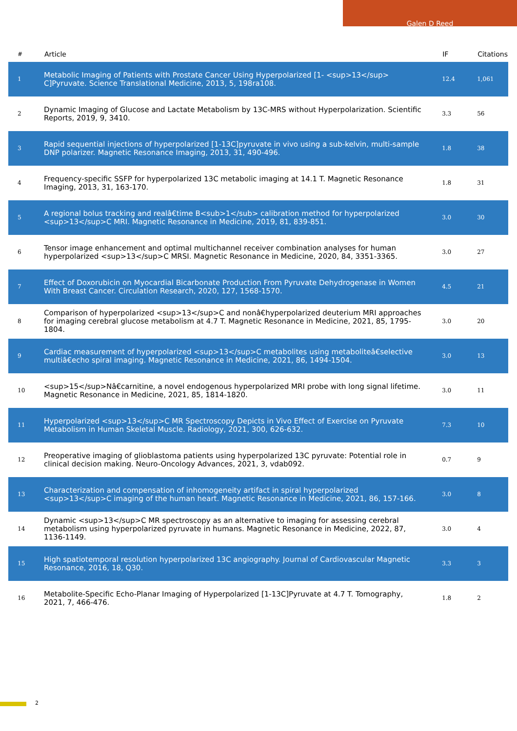Galen D Reed
| # | Article | IF | Citations |
| --- | --- | --- | --- |
| 1 | Metabolic Imaging of Patients with Prostate Cancer Using Hyperpolarized [1- <sup>13</sup> C]Pyruvate. Science Translational Medicine, 2013, 5, 198ra108. | 12.4 | 1,061 |
| 2 | Dynamic Imaging of Glucose and Lactate Metabolism by 13C-MRS without Hyperpolarization. Scientific Reports, 2019, 9, 3410. | 3.3 | 56 |
| 3 | Rapid sequential injections of hyperpolarized [1-13C]pyruvate in vivo using a sub-kelvin, multi-sample DNP polarizer. Magnetic Resonance Imaging, 2013, 31, 490-496. | 1.8 | 38 |
| 4 | Frequency-specific SSFP for hyperpolarized 13C metabolic imaging at 14.1 T. Magnetic Resonance Imaging, 2013, 31, 163-170. | 1.8 | 31 |
| 5 | A regional bolus tracking and realâ€time B<sub>1</sub> calibration method for hyperpolarized <sup>13</sup>C MRI. Magnetic Resonance in Medicine, 2019, 81, 839-851. | 3.0 | 30 |
| 6 | Tensor image enhancement and optimal multichannel receiver combination analyses for human hyperpolarized <sup>13</sup>C MRSI. Magnetic Resonance in Medicine, 2020, 84, 3351-3365. | 3.0 | 27 |
| 7 | Effect of Doxorubicin on Myocardial Bicarbonate Production From Pyruvate Dehydrogenase in Women With Breast Cancer. Circulation Research, 2020, 127, 1568-1570. | 4.5 | 21 |
| 8 | Comparison of hyperpolarized <sup>13</sup>C and nonâ€hyperpolarized deuterium MRI approaches for imaging cerebral glucose metabolism at 4.7 T. Magnetic Resonance in Medicine, 2021, 85, 1795-1804. | 3.0 | 20 |
| 9 | Cardiac measurement of hyperpolarized <sup>13</sup>C metabolites using metaboliteâ€selective multiâ€echo spiral imaging. Magnetic Resonance in Medicine, 2021, 86, 1494-1504. | 3.0 | 13 |
| 10 | <sup>15</sup>Nâ€carnitine, a novel endogenous hyperpolarized MRI probe with long signal lifetime. Magnetic Resonance in Medicine, 2021, 85, 1814-1820. | 3.0 | 11 |
| 11 | Hyperpolarized <sup>13</sup>C MR Spectroscopy Depicts in Vivo Effect of Exercise on Pyruvate Metabolism in Human Skeletal Muscle. Radiology, 2021, 300, 626-632. | 7.3 | 10 |
| 12 | Preoperative imaging of glioblastoma patients using hyperpolarized 13C pyruvate: Potential role in clinical decision making. Neuro-Oncology Advances, 2021, 3, vdab092. | 0.7 | 9 |
| 13 | Characterization and compensation of inhomogeneity artifact in spiral hyperpolarized <sup>13</sup>C imaging of the human heart. Magnetic Resonance in Medicine, 2021, 86, 157-166. | 3.0 | 8 |
| 14 | Dynamic <sup>13</sup>C MR spectroscopy as an alternative to imaging for assessing cerebral metabolism using hyperpolarized pyruvate in humans. Magnetic Resonance in Medicine, 2022, 87, 1136-1149. | 3.0 | 4 |
| 15 | High spatiotemporal resolution hyperpolarized 13C angiography. Journal of Cardiovascular Magnetic Resonance, 2016, 18, Q30. | 3.3 | 3 |
| 16 | Metabolite-Specific Echo-Planar Imaging of Hyperpolarized [1-13C]Pyruvate at 4.7 T. Tomography, 2021, 7, 466-476. | 1.8 | 2 |
2